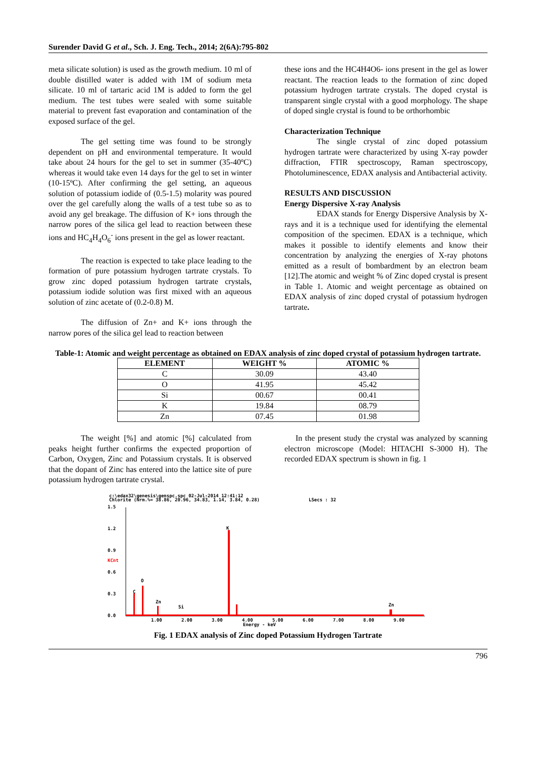Surender David G et al., Sch. J. Eng. Tech., 2014; 2(6A):795-802
meta silicate solution) is used as the growth medium. 10 ml of double distilled water is added with 1M of sodium meta silicate. 10 ml of tartaric acid 1M is added to form the gel medium. The test tubes were sealed with some suitable material to prevent fast evaporation and contamination of the exposed surface of the gel.
The gel setting time was found to be strongly dependent on pH and environmental temperature. It would take about 24 hours for the gel to set in summer (35-40ºC) whereas it would take even 14 days for the gel to set in winter (10-15ºC). After confirming the gel setting, an aqueous solution of potassium iodide of (0.5-1.5) molarity was poured over the gel carefully along the walls of a test tube so as to avoid any gel breakage. The diffusion of K+ ions through the narrow pores of the silica gel lead to reaction between these ions and HC<sub>4</sub>H<sub>4</sub>O<sub>6</sub><sup>-</sup> ions present in the gel as lower reactant.
The reaction is expected to take place leading to the formation of pure potassium hydrogen tartrate crystals. To grow zinc doped potassium hydrogen tartrate crystals, potassium iodide solution was first mixed with an aqueous solution of zinc acetate of (0.2-0.8) M.
The diffusion of Zn+ and K+ ions through the narrow pores of the silica gel lead to reaction between
these ions and the HC4H4O6- ions present in the gel as lower reactant. The reaction leads to the formation of zinc doped potassium hydrogen tartrate crystals. The doped crystal is transparent single crystal with a good morphology. The shape of doped single crystal is found to be orthorhombic
Characterization Technique
The single crystal of zinc doped potassium hydrogen tartrate were characterized by using X-ray powder diffraction, FTIR spectroscopy, Raman spectroscopy, Photoluminescence, EDAX analysis and Antibacterial activity.
RESULTS AND DISCUSSION
Energy Dispersive X-ray Analysis
EDAX stands for Energy Dispersive Analysis by X-rays and it is a technique used for identifying the elemental composition of the specimen. EDAX is a technique, which makes it possible to identify elements and know their concentration by analyzing the energies of X-ray photons emitted as a result of bombardment by an electron beam [12].The atomic and weight % of Zinc doped crystal is present in Table 1. Atomic and weight percentage as obtained on EDAX analysis of zinc doped crystal of potassium hydrogen tartrate.
Table-1: Atomic and weight percentage as obtained on EDAX analysis of zinc doped crystal of potassium hydrogen tartrate.
| ELEMENT | WEIGHT % | ATOMIC % |
| --- | --- | --- |
| C | 30.09 | 43.40 |
| O | 41.95 | 45.42 |
| Si | 00.67 | 00.41 |
| K | 19.84 | 08.79 |
| Zn | 07.45 | 01.98 |
The weight [%] and atomic [%] calculated from peaks height further confirms the expected proportion of Carbon, Oxygen, Zinc and Potassium crystals. It is observed that the dopant of Zinc has entered into the lattice site of pure potassium hydrogen tartrate crystal.
In the present study the crystal was analyzed by scanning electron microscope (Model: HITACHI S-3000 H). The recorded EDAX spectrum is shown in fig. 1
c:\edax32\genesis\genspc.spc 02-Jul-2014 12:41:12
Chlorite (Nrm.%= 38.86, 20.96, 34.83, 1.14, 3.84, 0.28)
LSecs : 32
1.5
1.2
0.9
KCnt
0.6
0.3
0.0
C
O
Zn
Si
K
Zn
1.00
2.00
3.00
4.00
5.00
6.00
7.00
8.00
9.00
Energy - keV
Fig. 1 EDAX analysis of Zinc doped Potassium Hydrogen Tartrate
796